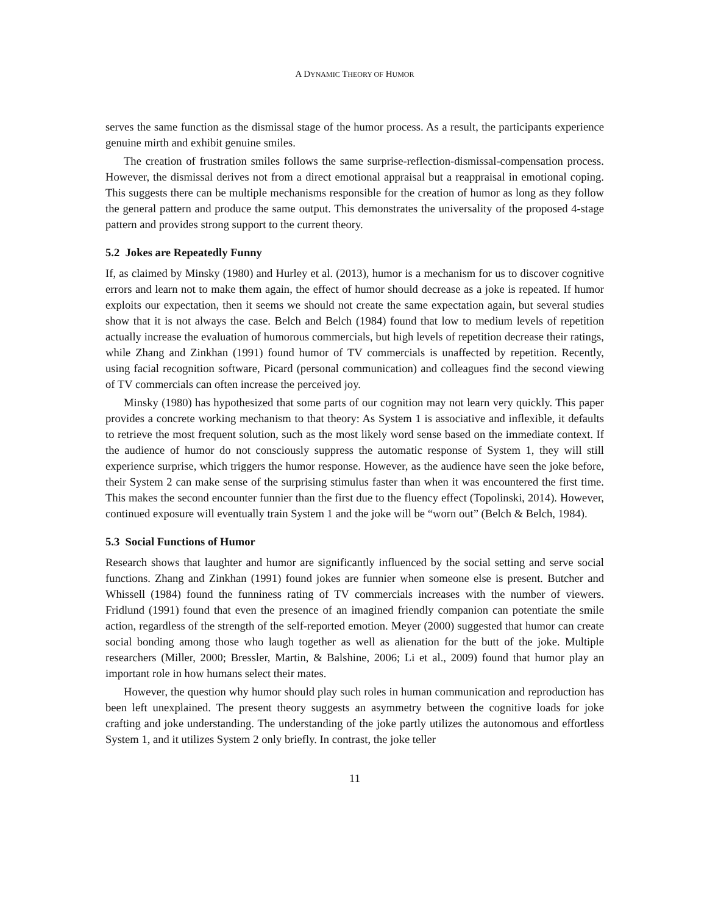A DYNAMIC THEORY OF HUMOR
serves the same function as the dismissal stage of the humor process. As a result, the participants experience genuine mirth and exhibit genuine smiles.
The creation of frustration smiles follows the same surprise-reflection-dismissal-compensation process. However, the dismissal derives not from a direct emotional appraisal but a reappraisal in emotional coping. This suggests there can be multiple mechanisms responsible for the creation of humor as long as they follow the general pattern and produce the same output. This demonstrates the universality of the proposed 4-stage pattern and provides strong support to the current theory.
5.2 Jokes are Repeatedly Funny
If, as claimed by Minsky (1980) and Hurley et al. (2013), humor is a mechanism for us to discover cognitive errors and learn not to make them again, the effect of humor should decrease as a joke is repeated. If humor exploits our expectation, then it seems we should not create the same expectation again, but several studies show that it is not always the case. Belch and Belch (1984) found that low to medium levels of repetition actually increase the evaluation of humorous commercials, but high levels of repetition decrease their ratings, while Zhang and Zinkhan (1991) found humor of TV commercials is unaffected by repetition. Recently, using facial recognition software, Picard (personal communication) and colleagues find the second viewing of TV commercials can often increase the perceived joy.
Minsky (1980) has hypothesized that some parts of our cognition may not learn very quickly. This paper provides a concrete working mechanism to that theory: As System 1 is associative and inflexible, it defaults to retrieve the most frequent solution, such as the most likely word sense based on the immediate context. If the audience of humor do not consciously suppress the automatic response of System 1, they will still experience surprise, which triggers the humor response. However, as the audience have seen the joke before, their System 2 can make sense of the surprising stimulus faster than when it was encountered the first time. This makes the second encounter funnier than the first due to the fluency effect (Topolinski, 2014). However, continued exposure will eventually train System 1 and the joke will be “worn out” (Belch & Belch, 1984).
5.3 Social Functions of Humor
Research shows that laughter and humor are significantly influenced by the social setting and serve social functions. Zhang and Zinkhan (1991) found jokes are funnier when someone else is present. Butcher and Whissell (1984) found the funniness rating of TV commercials increases with the number of viewers. Fridlund (1991) found that even the presence of an imagined friendly companion can potentiate the smile action, regardless of the strength of the self-reported emotion. Meyer (2000) suggested that humor can create social bonding among those who laugh together as well as alienation for the butt of the joke. Multiple researchers (Miller, 2000; Bressler, Martin, & Balshine, 2006; Li et al., 2009) found that humor play an important role in how humans select their mates.
However, the question why humor should play such roles in human communication and reproduction has been left unexplained. The present theory suggests an asymmetry between the cognitive loads for joke crafting and joke understanding. The understanding of the joke partly utilizes the autonomous and effortless System 1, and it utilizes System 2 only briefly. In contrast, the joke teller
11